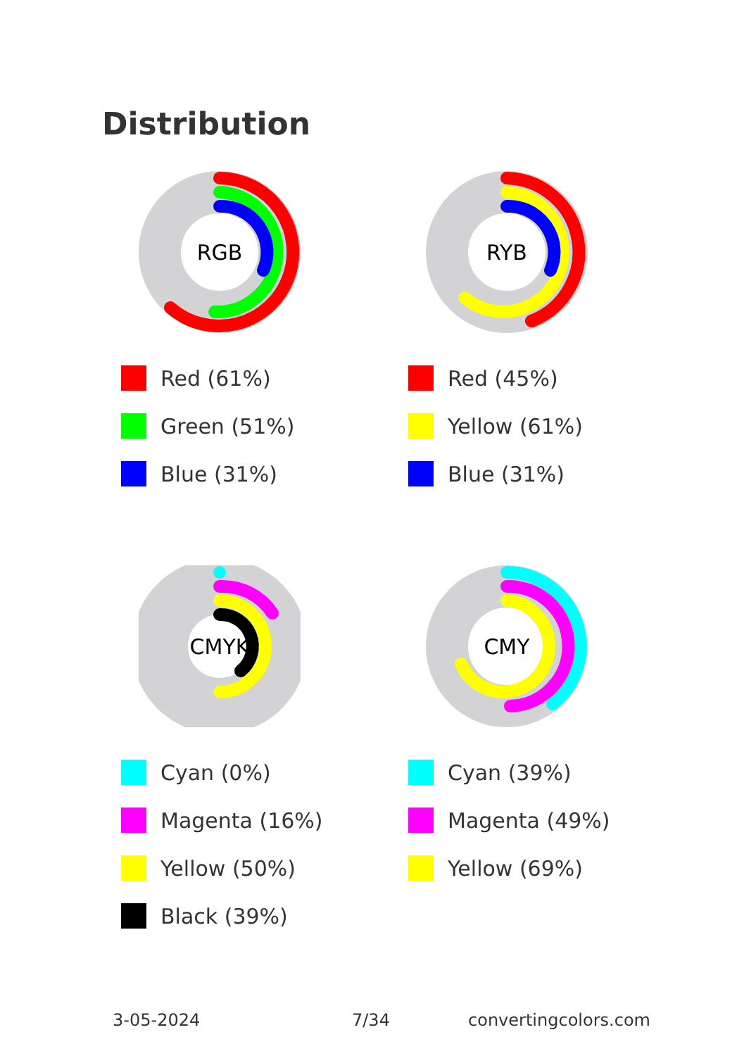Distribution
RGB
Red (61%)
Green (51%)
Blue (31%)
RYB
Red (45%)
Yellow (61%)
Blue (31%)
CMYK
Cyan (0%)
Magenta (16%)
Yellow (50%)
Black (39%)
CMY
Cyan (39%)
Magenta (49%)
Yellow (69%)
3-05-2024 7/34 convertingcolors.com